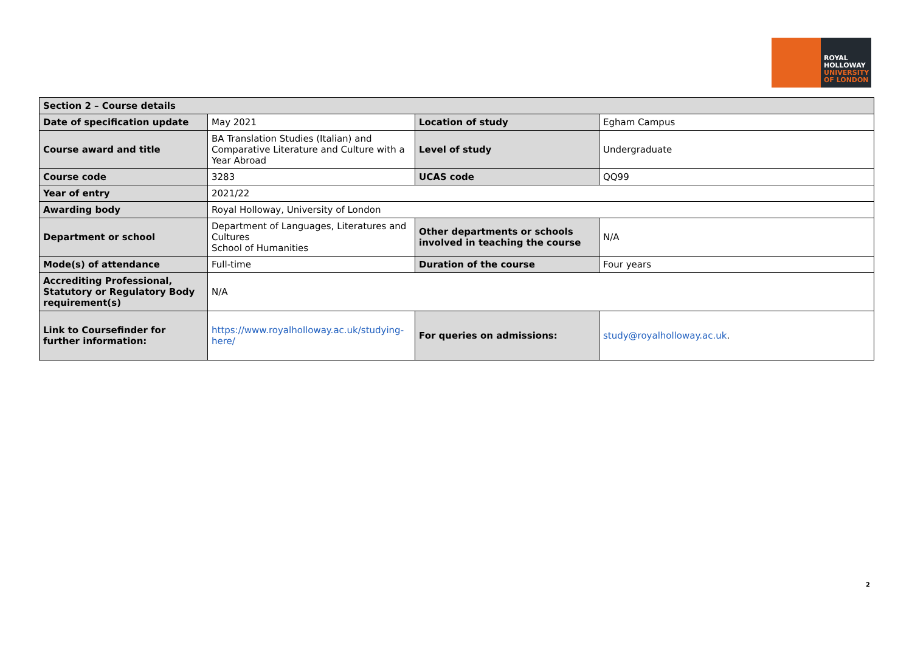ROYAL
HOLLOWAY
UNIVERSITY
OF LONDON
| Section 2 – Course details | | | |
| Date of specification update | May 2021 | Location of study | Egham Campus |
| Course award and title | BA Translation Studies (Italian) and Comparative Literature and Culture with a Year Abroad | Level of study | Undergraduate |
| Course code | 3283 | UCAS code | QQ99 |
| Year of entry | 2021/22 | | |
| Awarding body | Royal Holloway, University of London | | |
| Department or school | Department of Languages, Literatures and Cultures School of Humanities | Other departments or schools involved in teaching the course | N/A |
| Mode(s) of attendance | Full-time | Duration of the course | Four years |
| Accrediting Professional, Statutory or Regulatory Body requirement(s) | N/A | | |
| Link to Coursefinder for further information: | https://www.royalholloway.ac.uk/studying-here/ | For queries on admissions: | study@royalholloway.ac.uk . |
2